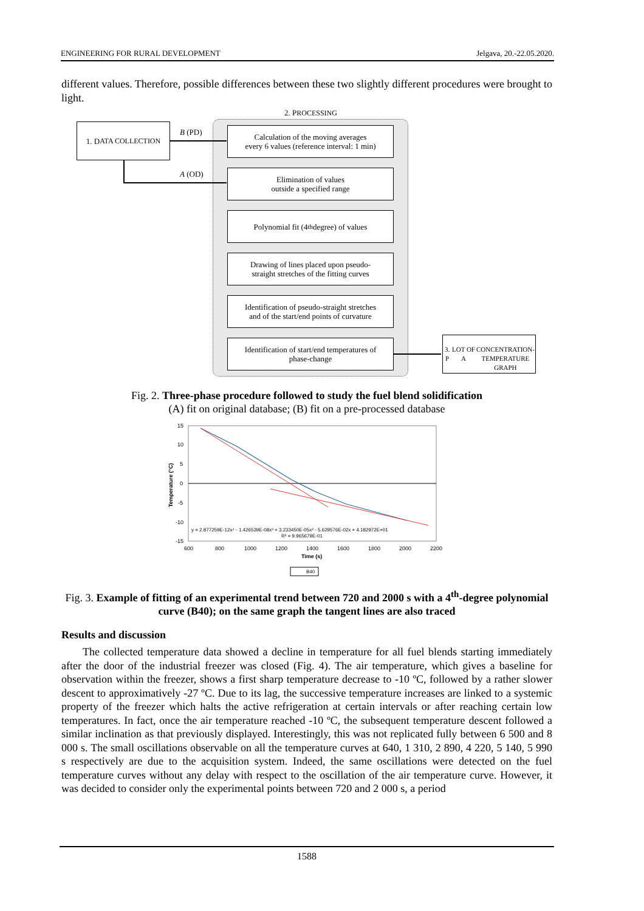ENGINEERING FOR RURAL DEVELOPMENT Jelgava, 20.-22.05.2020.
different values. Therefore, possible differences between these two slightly different procedures were brought to light.
2. PROCESSING
1. D ATA COLLECTION
B (PD)
A (OD)
Calculation of the moving averages
every 6 values (reference interval: 1 min)
Elimination of values
outside a specified range
Polynomial fit (4<sup>th</sup> degree) of values
Drawing of lines placed upon pseudo-
straight stretches of the fitting curves
Identification of pseudo-straight stretches
and of the start/end points of curvature
Identification of start/end temperatures of
phase-change
3. P LOT OF A
CONCENTRATION-
TEMPERATURE GRAPH
Fig. 2. Three-phase procedure followed to study the fuel blend solidification
(A) fit on original database; (B) fit on a pre-processed database
15
10
5
0
-5
-10
-15
600
800
1000
1200
1400
1600
1800
2000
2200
Time (s)
Temperature (°C)
y = 2.877259E-12x⁴ - 1.426539E-08x³ + 3.233450E-05x² - 5.629576E-02x + 4.182972E+01
R² = 9.965679E-01
B40
Fig. 3. Example of fitting of an experimental trend between 720 and 2000 s with a 4<sup>th</sup>-degree polynomial curve (B40); on the same graph the tangent lines are also traced
Results and discussion
The collected temperature data showed a decline in temperature for all fuel blends starting immediately after the door of the industrial freezer was closed (Fig. 4). The air temperature, which gives a baseline for observation within the freezer, shows a first sharp temperature decrease to -10 ºC, followed by a rather slower descent to approximatively -27 ºC. Due to its lag, the successive temperature increases are linked to a systemic property of the freezer which halts the active refrigeration at certain intervals or after reaching certain low temperatures. In fact, once the air temperature reached -10 ºC, the subsequent temperature descent followed a similar inclination as that previously displayed. Interestingly, this was not replicated fully between 6 500 and 8 000 s. The small oscillations observable on all the temperature curves at 640, 1 310, 2 890, 4 220, 5 140, 5 990 s respectively are due to the acquisition system. Indeed, the same oscillations were detected on the fuel temperature curves without any delay with respect to the oscillation of the air temperature curve. However, it was decided to consider only the experimental points between 720 and 2 000 s, a period
1588